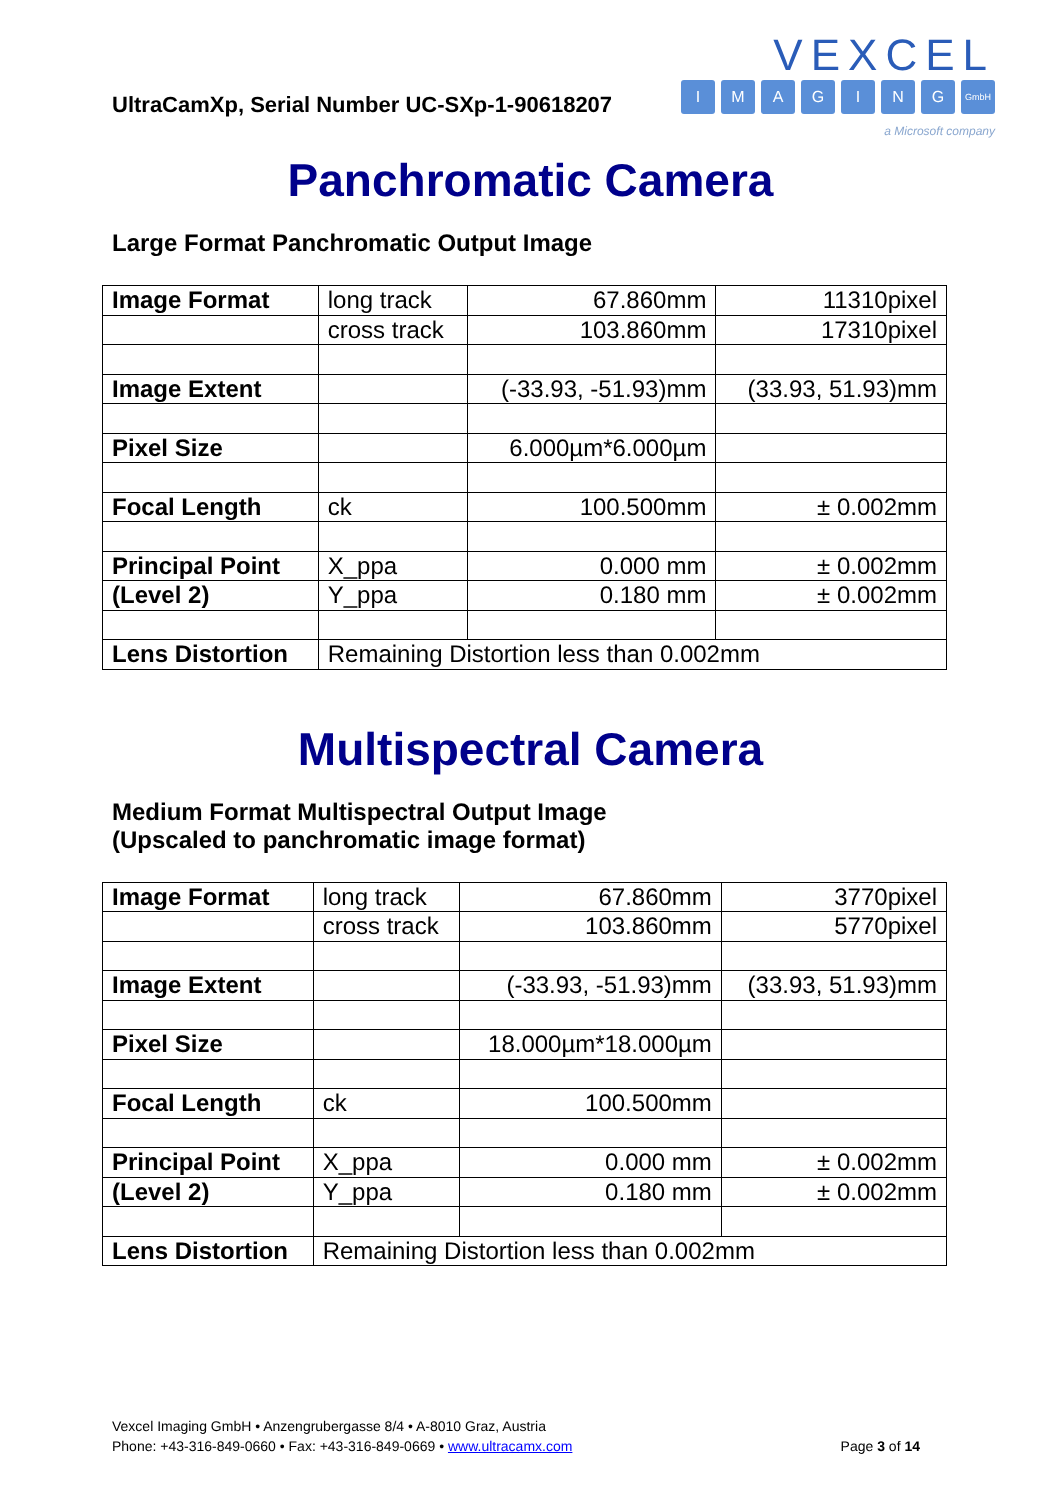UltraCamXp, Serial Number UC-SXp-1-90618207
VEXCEL
IMAGING GmbH
a Microsoft company
Panchromatic Camera
Large Format Panchromatic Output Image
| Image Format | long track | 67.860mm | 11310pixel |
| | cross track | 103.860mm | 17310pixel |
| Image Extent | | (-33.93, -51.93)mm | (33.93, 51.93)mm |
| Pixel Size | | 6.000µm*6.000µm | |
| Focal Length | ck | 100.500mm | ± 0.002mm |
| Principal Point | X_ppa | 0.000 mm | ± 0.002mm |
| (Level 2) | Y_ppa | 0.180 mm | ± 0.002mm |
| Lens Distortion | Remaining Distortion less than 0.002mm | | |
Multispectral Camera
Medium Format Multispectral Output Image
(Upscaled to panchromatic image format)
| Image Format | long track | 67.860mm | 3770pixel |
| | cross track | 103.860mm | 5770pixel |
| Image Extent | | (-33.93, -51.93)mm | (33.93, 51.93)mm |
| Pixel Size | | 18.000µm*18.000µm | |
| Focal Length | ck | 100.500mm | |
| Principal Point | X_ppa | 0.000 mm | ± 0.002mm |
| (Level 2) | Y_ppa | 0.180 mm | ± 0.002mm |
| Lens Distortion | Remaining Distortion less than 0.002mm | | |
Vexcel Imaging GmbH • Anzengrubergasse 8/4 • A-8010 Graz, Austria
Phone: +43-316-849-0660 • Fax: +43-316-849-0669 • www.ultracamx.com Page 3 of 14